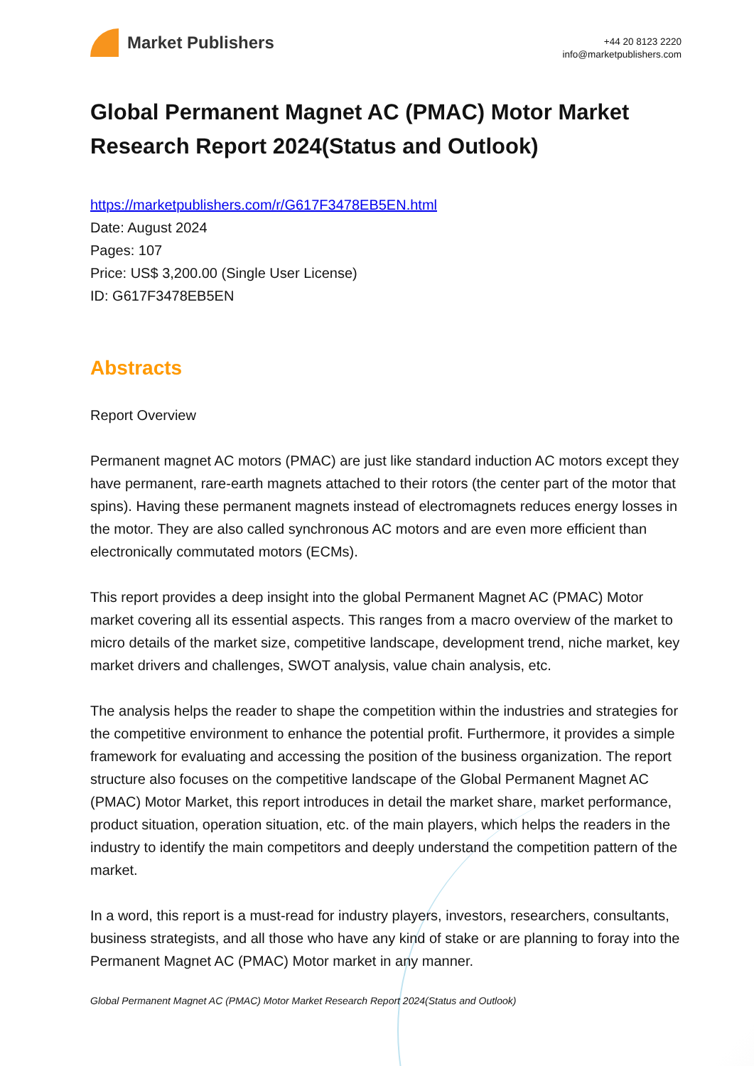Market Publishers
+44 20 8123 2220
info@marketpublishers.com
Global Permanent Magnet AC (PMAC) Motor Market Research Report 2024(Status and Outlook)
https://marketpublishers.com/r/G617F3478EB5EN.html
Date: August 2024
Pages: 107
Price: US$ 3,200.00 (Single User License)
ID: G617F3478EB5EN
Abstracts
Report Overview
Permanent magnet AC motors (PMAC) are just like standard induction AC motors except they have permanent, rare-earth magnets attached to their rotors (the center part of the motor that spins). Having these permanent magnets instead of electromagnets reduces energy losses in the motor. They are also called synchronous AC motors and are even more efficient than electronically commutated motors (ECMs).
This report provides a deep insight into the global Permanent Magnet AC (PMAC) Motor market covering all its essential aspects. This ranges from a macro overview of the market to micro details of the market size, competitive landscape, development trend, niche market, key market drivers and challenges, SWOT analysis, value chain analysis, etc.
The analysis helps the reader to shape the competition within the industries and strategies for the competitive environment to enhance the potential profit. Furthermore, it provides a simple framework for evaluating and accessing the position of the business organization. The report structure also focuses on the competitive landscape of the Global Permanent Magnet AC (PMAC) Motor Market, this report introduces in detail the market share, market performance, product situation, operation situation, etc. of the main players, which helps the readers in the industry to identify the main competitors and deeply understand the competition pattern of the market.
In a word, this report is a must-read for industry players, investors, researchers, consultants, business strategists, and all those who have any kind of stake or are planning to foray into the Permanent Magnet AC (PMAC) Motor market in any manner.
Global Permanent Magnet AC (PMAC) Motor Market Research Report 2024(Status and Outlook)